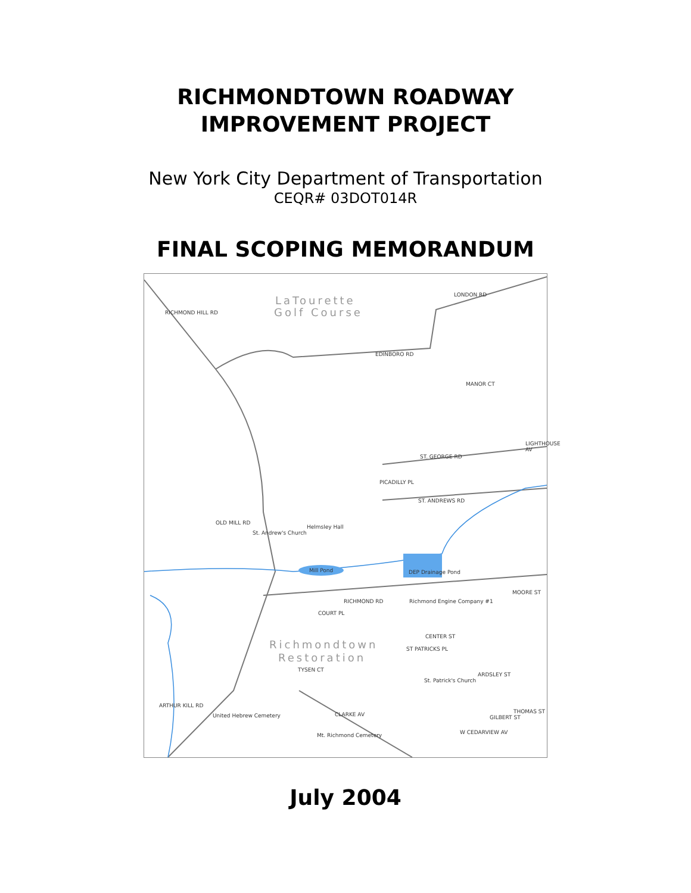RICHMONDTOWN ROADWAY
IMPROVEMENT PROJECT
New York City Department of Transportation
CEQR# 03DOT014R
FINAL SCOPING MEMORANDUM
LaTourette
Golf Course RICHMOND HILL RD
LONDON RD
EDINBORO RD
MANOR CT
LIGHTHOUSE AV
ST. GEORGE RD
PICADILLY PL
ST. ANDREWS RD
OLD MILL RD
St. Andrew's Church
Helmsley Hall
Mill Pond DEP Drainage Pond
RICHMOND RD Richmond Engine Company #1
MOORE ST
COURT PL
CENTER ST
Richmondtown
Restoration
ST PATRICKS PL
ARDSLEY ST
St. Patrick's Church
TYSEN CT
ARTHUR KILL RD
United Hebrew Cemetery CLARKE AV
Mt. Richmond Cemetery
GILBERT ST
THOMAS ST
W CEDARVIEW AV
July 2004